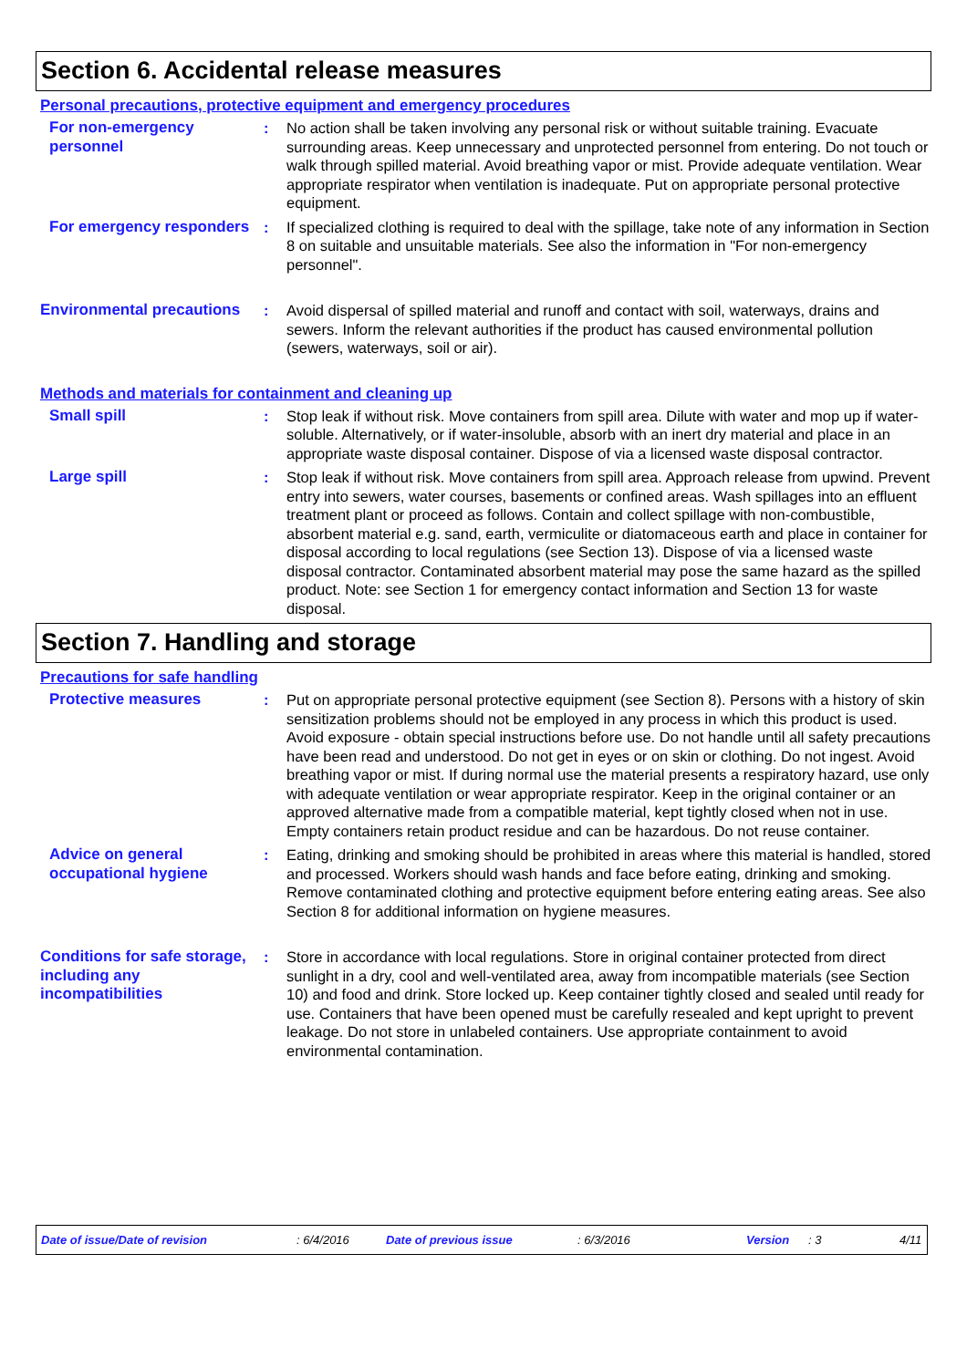Section 6. Accidental release measures
Personal precautions, protective equipment and emergency procedures
For non-emergency personnel
: No action shall be taken involving any personal risk or without suitable training. Evacuate surrounding areas. Keep unnecessary and unprotected personnel from entering. Do not touch or walk through spilled material. Avoid breathing vapor or mist. Provide adequate ventilation. Wear appropriate respirator when ventilation is inadequate. Put on appropriate personal protective equipment.
For emergency responders
: If specialized clothing is required to deal with the spillage, take note of any information in Section 8 on suitable and unsuitable materials. See also the information in "For non-emergency personnel".
Environmental precautions
: Avoid dispersal of spilled material and runoff and contact with soil, waterways, drains and sewers. Inform the relevant authorities if the product has caused environmental pollution (sewers, waterways, soil or air).
Methods and materials for containment and cleaning up
Small spill : Stop leak if without risk. Move containers from spill area. Dilute with water and mop up if water-soluble. Alternatively, or if water-insoluble, absorb with an inert dry material and place in an appropriate waste disposal container. Dispose of via a licensed waste disposal contractor.
Large spill : Stop leak if without risk. Move containers from spill area. Approach release from upwind. Prevent entry into sewers, water courses, basements or confined areas. Wash spillages into an effluent treatment plant or proceed as follows. Contain and collect spillage with non-combustible, absorbent material e.g. sand, earth, vermiculite or diatomaceous earth and place in container for disposal according to local regulations (see Section 13). Dispose of via a licensed waste disposal contractor. Contaminated absorbent material may pose the same hazard as the spilled product. Note: see Section 1 for emergency contact information and Section 13 for waste disposal.
Section 7. Handling and storage
Precautions for safe handling
Protective measures : Put on appropriate personal protective equipment (see Section 8). Persons with a history of skin sensitization problems should not be employed in any process in which this product is used. Avoid exposure - obtain special instructions before use. Do not handle until all safety precautions have been read and understood. Do not get in eyes or on skin or clothing. Do not ingest. Avoid breathing vapor or mist. If during normal use the material presents a respiratory hazard, use only with adequate ventilation or wear appropriate respirator. Keep in the original container or an approved alternative made from a compatible material, kept tightly closed when not in use. Empty containers retain product residue and can be hazardous. Do not reuse container.
Advice on general occupational hygiene
: Eating, drinking and smoking should be prohibited in areas where this material is handled, stored and processed. Workers should wash hands and face before eating, drinking and smoking. Remove contaminated clothing and protective equipment before entering eating areas. See also Section 8 for additional information on hygiene measures.
Conditions for safe storage, including any incompatibilities
: Store in accordance with local regulations. Store in original container protected from direct sunlight in a dry, cool and well-ventilated area, away from incompatible materials (see Section 10) and food and drink. Store locked up. Keep container tightly closed and sealed until ready for use. Containers that have been opened must be carefully resealed and kept upright to prevent leakage. Do not store in unlabeled containers. Use appropriate containment to avoid environmental contamination.
Date of issue/Date of revision : 6/4/2016 Date of previous issue : 6/3/2016 Version : 3 4/11